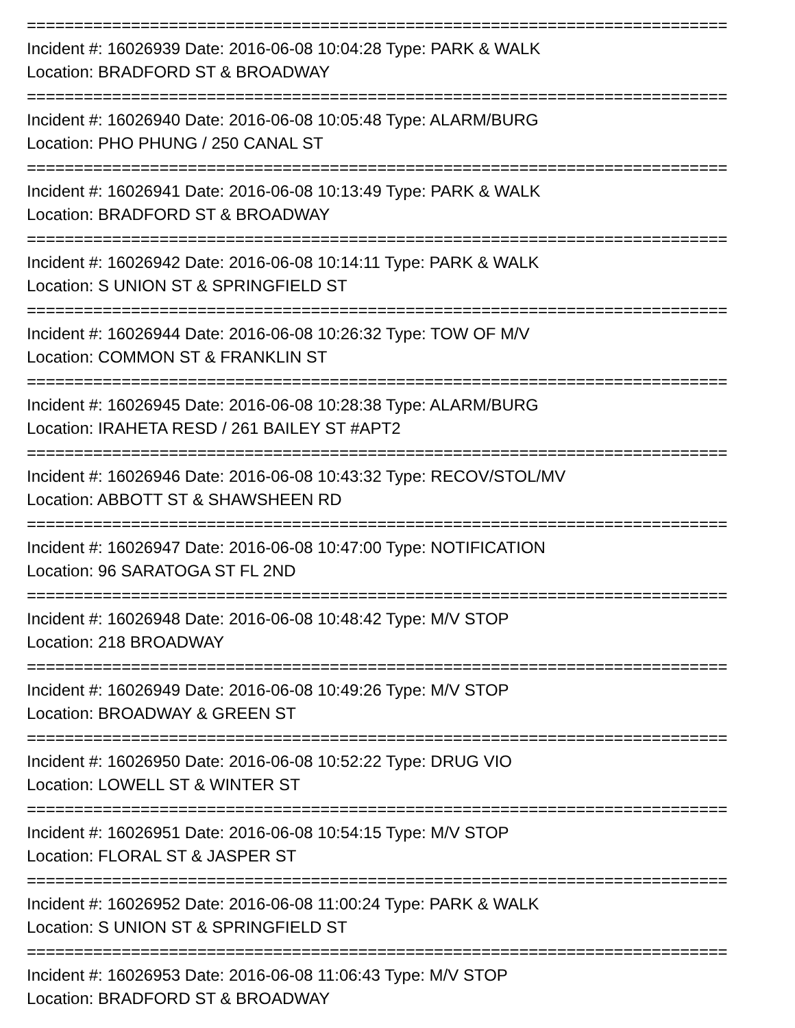==========================================================================
Incident #: 16026939 Date: 2016-06-08 10:04:28 Type: PARK & WALK
Location: BRADFORD ST & BROADWAY
==========================================================================
Incident #: 16026940 Date: 2016-06-08 10:05:48 Type: ALARM/BURG
Location: PHO PHUNG / 250 CANAL ST
==========================================================================
Incident #: 16026941 Date: 2016-06-08 10:13:49 Type: PARK & WALK
Location: BRADFORD ST & BROADWAY
==========================================================================
Incident #: 16026942 Date: 2016-06-08 10:14:11 Type: PARK & WALK
Location: S UNION ST & SPRINGFIELD ST
==========================================================================
Incident #: 16026944 Date: 2016-06-08 10:26:32 Type: TOW OF M/V
Location: COMMON ST & FRANKLIN ST
==========================================================================
Incident #: 16026945 Date: 2016-06-08 10:28:38 Type: ALARM/BURG
Location: IRAHETA RESD / 261 BAILEY ST #APT2
==========================================================================
Incident #: 16026946 Date: 2016-06-08 10:43:32 Type: RECOV/STOL/MV
Location: ABBOTT ST & SHAWSHEEN RD
==========================================================================
Incident #: 16026947 Date: 2016-06-08 10:47:00 Type: NOTIFICATION
Location: 96 SARATOGA ST FL 2ND
==========================================================================
Incident #: 16026948 Date: 2016-06-08 10:48:42 Type: M/V STOP
Location: 218 BROADWAY
==========================================================================
Incident #: 16026949 Date: 2016-06-08 10:49:26 Type: M/V STOP
Location: BROADWAY & GREEN ST
==========================================================================
Incident #: 16026950 Date: 2016-06-08 10:52:22 Type: DRUG VIO
Location: LOWELL ST & WINTER ST
==========================================================================
Incident #: 16026951 Date: 2016-06-08 10:54:15 Type: M/V STOP
Location: FLORAL ST & JASPER ST
==========================================================================
Incident #: 16026952 Date: 2016-06-08 11:00:24 Type: PARK & WALK
Location: S UNION ST & SPRINGFIELD ST
==========================================================================
Incident #: 16026953 Date: 2016-06-08 11:06:43 Type: M/V STOP
Location: BRADFORD ST & BROADWAY